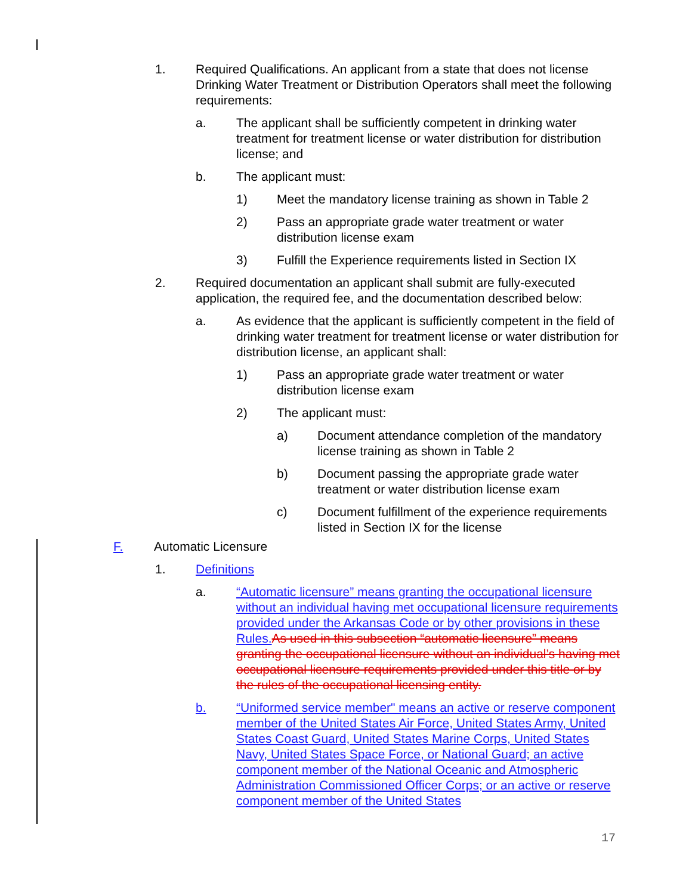1. Required Qualifications. An applicant from a state that does not license Drinking Water Treatment or Distribution Operators shall meet the following requirements:
a. The applicant shall be sufficiently competent in drinking water treatment for treatment license or water distribution for distribution license; and
b. The applicant must:
1) Meet the mandatory license training as shown in Table 2
2) Pass an appropriate grade water treatment or water distribution license exam
3) Fulfill the Experience requirements listed in Section IX
2. Required documentation an applicant shall submit are fully-executed application, the required fee, and the documentation described below:
a. As evidence that the applicant is sufficiently competent in the field of drinking water treatment for treatment license or water distribution for distribution license, an applicant shall:
1) Pass an appropriate grade water treatment or water distribution license exam
2) The applicant must:
a) Document attendance completion of the mandatory license training as shown in Table 2
b) Document passing the appropriate grade water treatment or water distribution license exam
c) Document fulfillment of the experience requirements listed in Section IX for the license
F. Automatic Licensure
1. Definitions
a. “Automatic licensure” means granting the occupational licensure without an individual having met occupational licensure requirements provided under the Arkansas Code or by other provisions in these Rules. As used in this subsection “automatic licensure” means granting the occupational licensure without an individual’s having met occupational licensure requirements provided under this title or by the rules of the occupational licensing entity.
b. “Uniformed service member" means an active or reserve component member of the United States Air Force, United States Army, United States Coast Guard, United States Marine Corps, United States Navy, United States Space Force, or National Guard; an active component member of the National Oceanic and Atmospheric Administration Commissioned Officer Corps; or an active or reserve component member of the United States
17